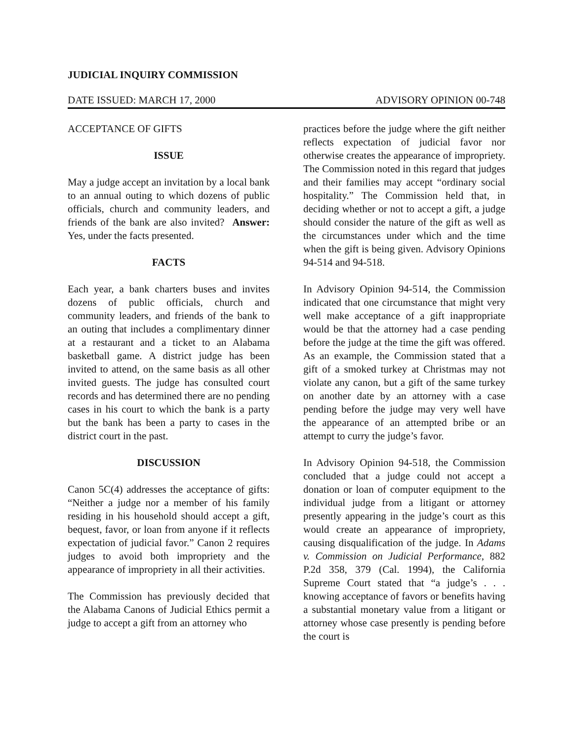JUDICIAL INQUIRY COMMISSION
DATE ISSUED: MARCH 17, 2000 ADVISORY OPINION 00-748
ACCEPTANCE OF GIFTS
ISSUE
May a judge accept an invitation by a local bank to an annual outing to which dozens of public officials, church and community leaders, and friends of the bank are also invited? Answer: Yes, under the facts presented.
FACTS
Each year, a bank charters buses and invites dozens of public officials, church and community leaders, and friends of the bank to an outing that includes a complimentary dinner at a restaurant and a ticket to an Alabama basketball game. A district judge has been invited to attend, on the same basis as all other invited guests. The judge has consulted court records and has determined there are no pending cases in his court to which the bank is a party but the bank has been a party to cases in the district court in the past.
DISCUSSION
Canon 5C(4) addresses the acceptance of gifts: “Neither a judge nor a member of his family residing in his household should accept a gift, bequest, favor, or loan from anyone if it reflects expectation of judicial favor.” Canon 2 requires judges to avoid both impropriety and the appearance of impropriety in all their activities.
The Commission has previously decided that the Alabama Canons of Judicial Ethics permit a judge to accept a gift from an attorney who
practices before the judge where the gift neither reflects expectation of judicial favor nor otherwise creates the appearance of impropriety. The Commission noted in this regard that judges and their families may accept “ordinary social hospitality.” The Commission held that, in deciding whether or not to accept a gift, a judge should consider the nature of the gift as well as the circumstances under which and the time when the gift is being given. Advisory Opinions 94-514 and 94-518.
In Advisory Opinion 94-514, the Commission indicated that one circumstance that might very well make acceptance of a gift inappropriate would be that the attorney had a case pending before the judge at the time the gift was offered. As an example, the Commission stated that a gift of a smoked turkey at Christmas may not violate any canon, but a gift of the same turkey on another date by an attorney with a case pending before the judge may very well have the appearance of an attempted bribe or an attempt to curry the judge’s favor.
In Advisory Opinion 94-518, the Commission concluded that a judge could not accept a donation or loan of computer equipment to the individual judge from a litigant or attorney presently appearing in the judge’s court as this would create an appearance of impropriety, causing disqualification of the judge. In Adams v. Commission on Judicial Performance, 882 P.2d 358, 379 (Cal. 1994), the California Supreme Court stated that “a judge’s . . . knowing acceptance of favors or benefits having a substantial monetary value from a litigant or attorney whose case presently is pending before the court is